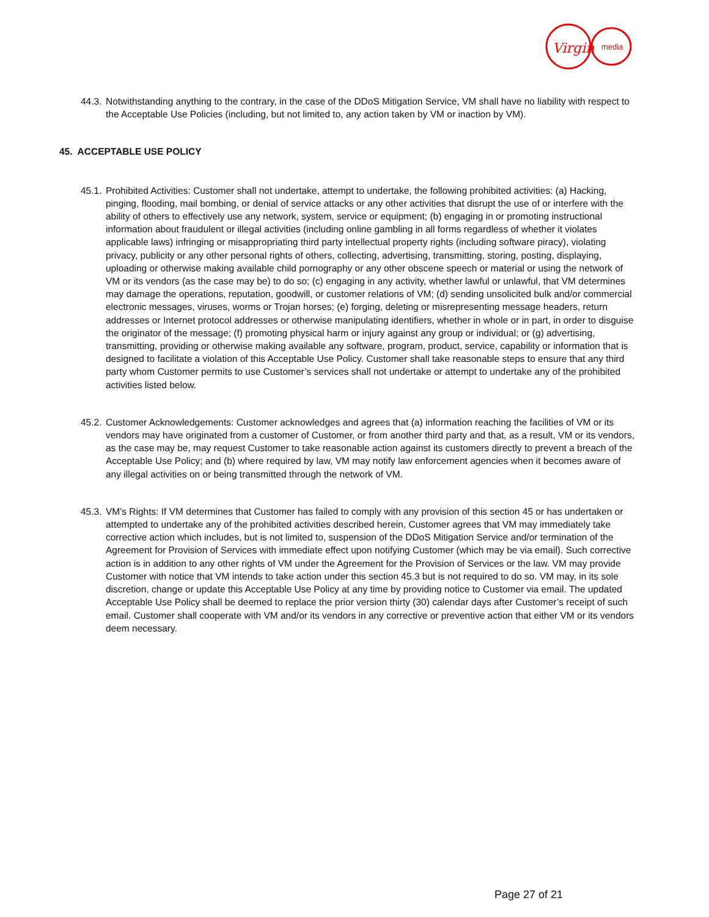Virgin
media
44.3.
Notwithstanding anything to the contrary, in the case of the DDoS Mitigation Service, VM shall have no liability with respect to the Acceptable Use Policies (including, but not limited to, any action taken by VM or inaction by VM).
45. ACCEPTABLE USE POLICY
45.1.
Prohibited Activities: Customer shall not undertake, attempt to undertake, the following prohibited activities: (a) Hacking, pinging, flooding, mail bombing, or denial of service attacks or any other activities that disrupt the use of or interfere with the ability of others to effectively use any network, system, service or equipment; (b) engaging in or promoting instructional information about fraudulent or illegal activities (including online gambling in all forms regardless of whether it violates applicable laws) infringing or misappropriating third party intellectual property rights (including software piracy), violating privacy, publicity or any other personal rights of others, collecting, advertising, transmitting, storing, posting, displaying, uploading or otherwise making available child pornography or any other obscene speech or material or using the network of VM or its vendors (as the case may be) to do so; (c) engaging in any activity, whether lawful or unlawful, that VM determines may damage the operations, reputation, goodwill, or customer relations of VM; (d) sending unsolicited bulk and/or commercial electronic messages, viruses, worms or Trojan horses; (e) forging, deleting or misrepresenting message headers, return addresses or Internet protocol addresses or otherwise manipulating identifiers, whether in whole or in part, in order to disguise the originator of the message; (f) promoting physical harm or injury against any group or individual; or (g) advertising, transmitting, providing or otherwise making available any software, program, product, service, capability or information that is designed to facilitate a violation of this Acceptable Use Policy. Customer shall take reasonable steps to ensure that any third party whom Customer permits to use Customer’s services shall not undertake or attempt to undertake any of the prohibited activities listed below.
45.2.
Customer Acknowledgements: Customer acknowledges and agrees that (a) information reaching the facilities of VM or its vendors may have originated from a customer of Customer, or from another third party and that, as a result, VM or its vendors, as the case may be, may request Customer to take reasonable action against its customers directly to prevent a breach of the Acceptable Use Policy; and (b) where required by law, VM may notify law enforcement agencies when it becomes aware of any illegal activities on or being transmitted through the network of VM.
45.3.
VM's Rights: If VM determines that Customer has failed to comply with any provision of this section 45 or has undertaken or attempted to undertake any of the prohibited activities described herein, Customer agrees that VM may immediately take corrective action which includes, but is not limited to, suspension of the DDoS Mitigation Service and/or termination of the Agreement for Provision of Services with immediate effect upon notifying Customer (which may be via email). Such corrective action is in addition to any other rights of VM under the Agreement for the Provision of Services or the law. VM may provide Customer with notice that VM intends to take action under this section 45.3 but is not required to do so. VM may, in its sole discretion, change or update this Acceptable Use Policy at any time by providing notice to Customer via email. The updated Acceptable Use Policy shall be deemed to replace the prior version thirty (30) calendar days after Customer’s receipt of such email. Customer shall cooperate with VM and/or its vendors in any corrective or preventive action that either VM or its vendors deem necessary.
Page 27 of 21